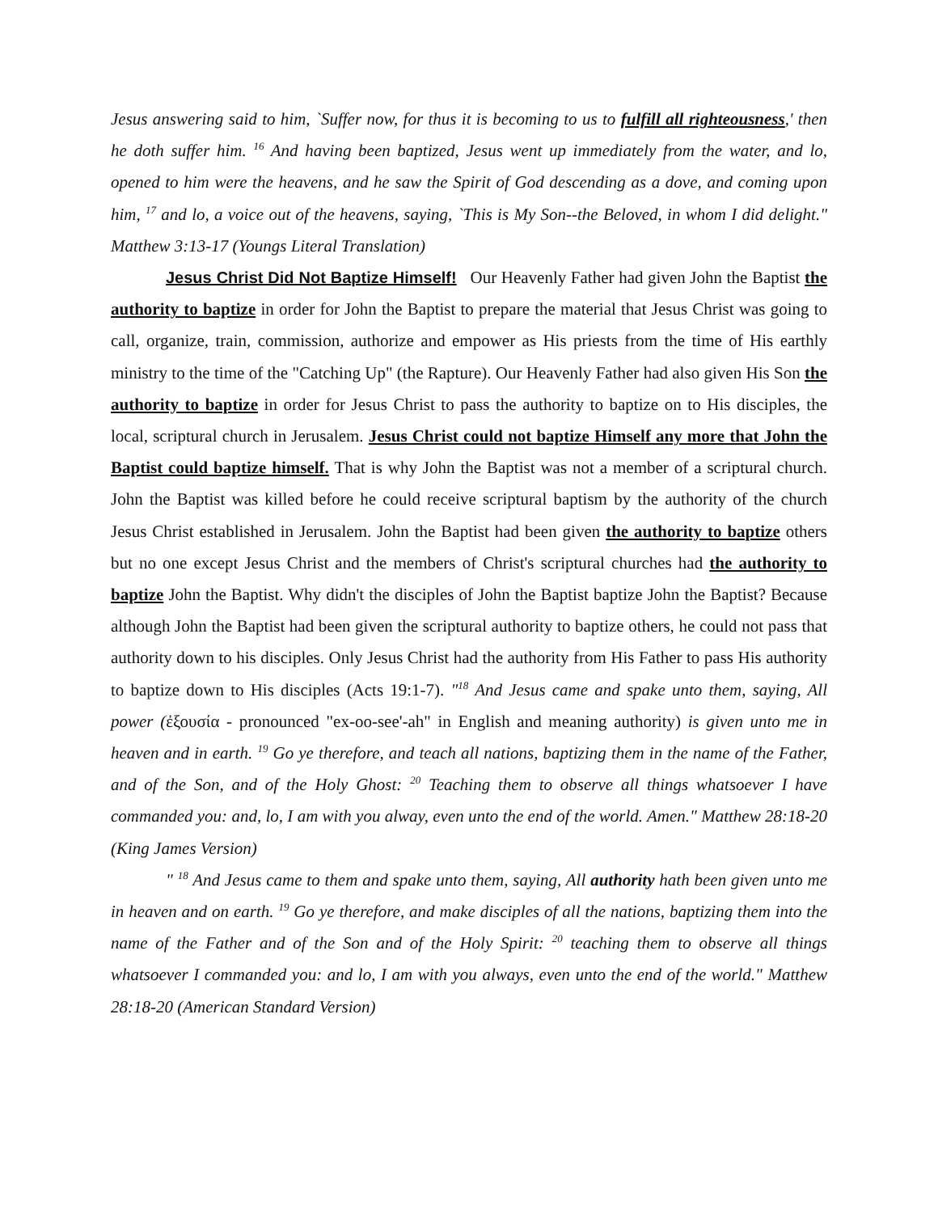Jesus answering said to him, `Suffer now, for thus it is becoming to us to fulfill all righteousness,' then he doth suffer him. <sup>16</sup> And having been baptized, Jesus went up immediately from the water, and lo, opened to him were the heavens, and he saw the Spirit of God descending as a dove, and coming upon him, <sup>17</sup> and lo, a voice out of the heavens, saying, `This is My Son--the Beloved, in whom I did delight." Matthew 3:13-17 (Youngs Literal Translation)
Jesus Christ Did Not Baptize Himself! Our Heavenly Father had given John the Baptist the authority to baptize in order for John the Baptist to prepare the material that Jesus Christ was going to call, organize, train, commission, authorize and empower as His priests from the time of His earthly ministry to the time of the "Catching Up" (the Rapture). Our Heavenly Father had also given His Son the authority to baptize in order for Jesus Christ to pass the authority to baptize on to His disciples, the local, scriptural church in Jerusalem. Jesus Christ could not baptize Himself any more that John the Baptist could baptize himself. That is why John the Baptist was not a member of a scriptural church. John the Baptist was killed before he could receive scriptural baptism by the authority of the church Jesus Christ established in Jerusalem. John the Baptist had been given the authority to baptize others but no one except Jesus Christ and the members of Christ's scriptural churches had the authority to baptize John the Baptist. Why didn't the disciples of John the Baptist baptize John the Baptist? Because although John the Baptist had been given the scriptural authority to baptize others, he could not pass that authority down to his disciples. Only Jesus Christ had the authority from His Father to pass His authority to baptize down to His disciples (Acts 19:1-7). "<sup>18</sup> And Jesus came and spake unto them, saying, All power (ἐξουσία - pronounced "ex-oo-see'-ah" in English and meaning authority) is given unto me in heaven and in earth. <sup>19</sup> Go ye therefore, and teach all nations, baptizing them in the name of the Father, and of the Son, and of the Holy Ghost: <sup>20</sup> Teaching them to observe all things whatsoever I have commanded you: and, lo, I am with you alway, even unto the end of the world. Amen." Matthew 28:18-20 (King James Version)
" <sup>18</sup> And Jesus came to them and spake unto them, saying, All authority hath been given unto me in heaven and on earth. <sup>19</sup> Go ye therefore, and make disciples of all the nations, baptizing them into the name of the Father and of the Son and of the Holy Spirit: <sup>20</sup> teaching them to observe all things whatsoever I commanded you: and lo, I am with you always, even unto the end of the world." Matthew 28:18-20 (American Standard Version)